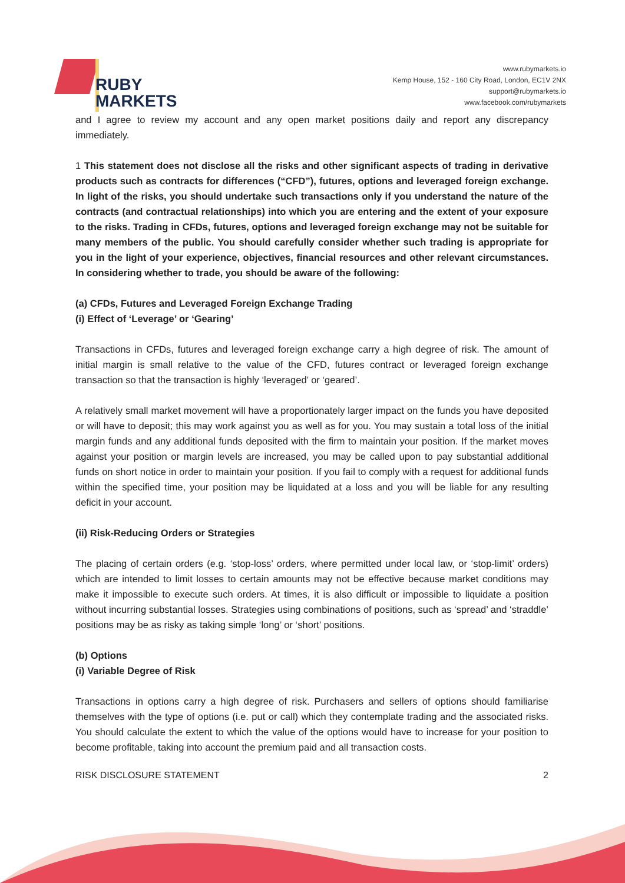RUBY
MARKETS
www.rubymarkets.io
Kemp House, 152 - 160 City Road, London, EC1V 2NX
support@rubymarkets.io
www.facebook.com/rubymarkets
and I agree to review my account and any open market positions daily and report any discrepancy immediately.
1 This statement does not disclose all the risks and other significant aspects of trading in derivative products such as contracts for differences (“CFD”), futures, options and leveraged foreign exchange. In light of the risks, you should undertake such transactions only if you understand the nature of the contracts (and contractual relationships) into which you are entering and the extent of your exposure to the risks. Trading in CFDs, futures, options and leveraged foreign exchange may not be suitable for many members of the public. You should carefully consider whether such trading is appropriate for you in the light of your experience, objectives, financial resources and other relevant circumstances. In considering whether to trade, you should be aware of the following:
(a) CFDs, Futures and Leveraged Foreign Exchange Trading
(i) Effect of ‘Leverage’ or ‘Gearing’
Transactions in CFDs, futures and leveraged foreign exchange carry a high degree of risk. The amount of initial margin is small relative to the value of the CFD, futures contract or leveraged foreign exchange transaction so that the transaction is highly ‘leveraged’ or ‘geared’.
A relatively small market movement will have a proportionately larger impact on the funds you have deposited or will have to deposit; this may work against you as well as for you. You may sustain a total loss of the initial margin funds and any additional funds deposited with the firm to maintain your position. If the market moves against your position or margin levels are increased, you may be called upon to pay substantial additional funds on short notice in order to maintain your position. If you fail to comply with a request for additional funds within the specified time, your position may be liquidated at a loss and you will be liable for any resulting deficit in your account.
(ii) Risk-Reducing Orders or Strategies
The placing of certain orders (e.g. ‘stop-loss’ orders, where permitted under local law, or ‘stop-limit’ orders) which are intended to limit losses to certain amounts may not be effective because market conditions may make it impossible to execute such orders. At times, it is also difficult or impossible to liquidate a position without incurring substantial losses. Strategies using combinations of positions, such as ‘spread’ and ‘straddle’ positions may be as risky as taking simple ‘long’ or ‘short’ positions.
(b) Options
(i) Variable Degree of Risk
Transactions in options carry a high degree of risk. Purchasers and sellers of options should familiarise themselves with the type of options (i.e. put or call) which they contemplate trading and the associated risks. You should calculate the extent to which the value of the options would have to increase for your position to become profitable, taking into account the premium paid and all transaction costs.
RISK DISCLOSURE STATEMENT 2